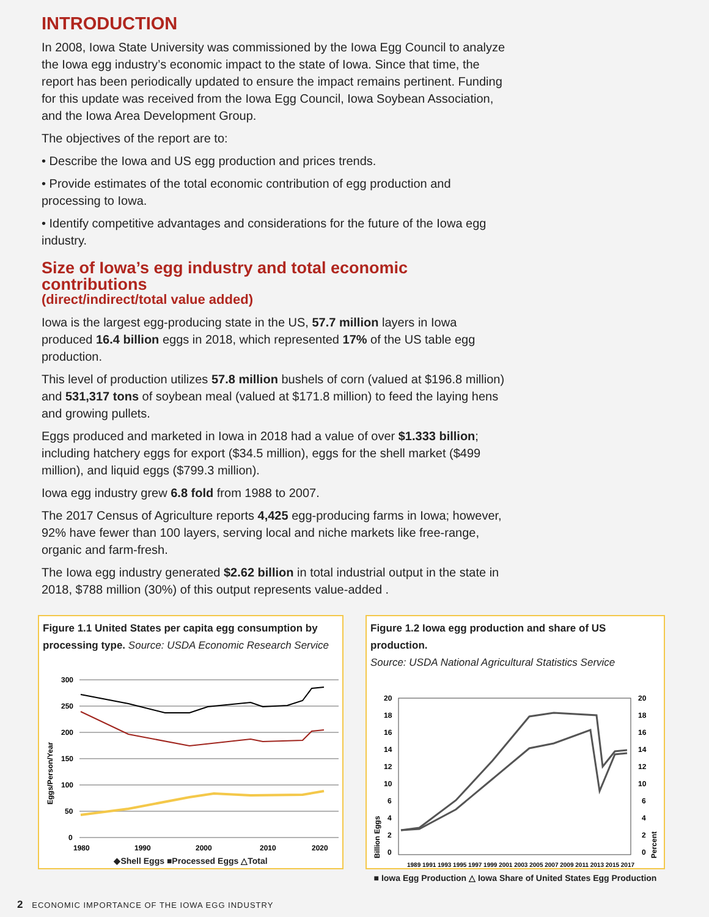INTRODUCTION
In 2008, Iowa State University was commissioned by the Iowa Egg Council to analyze the Iowa egg industry’s economic impact to the state of Iowa. Since that time, the report has been periodically updated to ensure the impact remains pertinent. Funding for this update was received from the Iowa Egg Council, Iowa Soybean Association, and the Iowa Area Development Group.
The objectives of the report are to:
• Describe the Iowa and US egg production and prices trends.
• Provide estimates of the total economic contribution of egg production and processing to Iowa.
• Identify competitive advantages and considerations for the future of the Iowa egg industry.
Size of Iowa’s egg industry and total economic contributions
(direct/indirect/total value added)
Iowa is the largest egg-producing state in the US, 57.7 million layers in Iowa produced 16.4 billion eggs in 2018, which represented 17% of the US table egg production.
This level of production utilizes 57.8 million bushels of corn (valued at $196.8 million) and 531,317 tons of soybean meal (valued at $171.8 million) to feed the laying hens and growing pullets.
Eggs produced and marketed in Iowa in 2018 had a value of over $1.333 billion; including hatchery eggs for export ($34.5 million), eggs for the shell market ($499 million), and liquid eggs ($799.3 million).
Iowa egg industry grew 6.8 fold from 1988 to 2007.
The 2017 Census of Agriculture reports 4,425 egg-producing farms in Iowa; however, 92% have fewer than 100 layers, serving local and niche markets like free-range, organic and farm-fresh.
The Iowa egg industry generated $2.62 billion in total industrial output in the state in 2018, $788 million (30%) of this output represents value-added .
Figure 1.1 United States per capita egg consumption by processing type. Source: USDA Economic Research Service
300
250
200
150
100
50
0
Eggs/Person/Year
1980
1990
2000
2010
2020
◆Shell Eggs ■Processed Eggs △Total
Figure 1.2 Iowa egg production and share of US production.
Source: USDA National Agricultural Statistics Service
20
18
16
14
12
10
6
4
2
0
20
18
16
14
12
10
6
4
2
0
Billion Eggs
Percent
1989 1991 1993 1995 1997 1999 2001 2003 2005 2007 2009 2011 2013 2015 2017
■ Iowa Egg Production △ Iowa Share of United States Egg Production
2 ECONOMIC IMPORTANCE OF THE IOWA EGG INDUSTRY